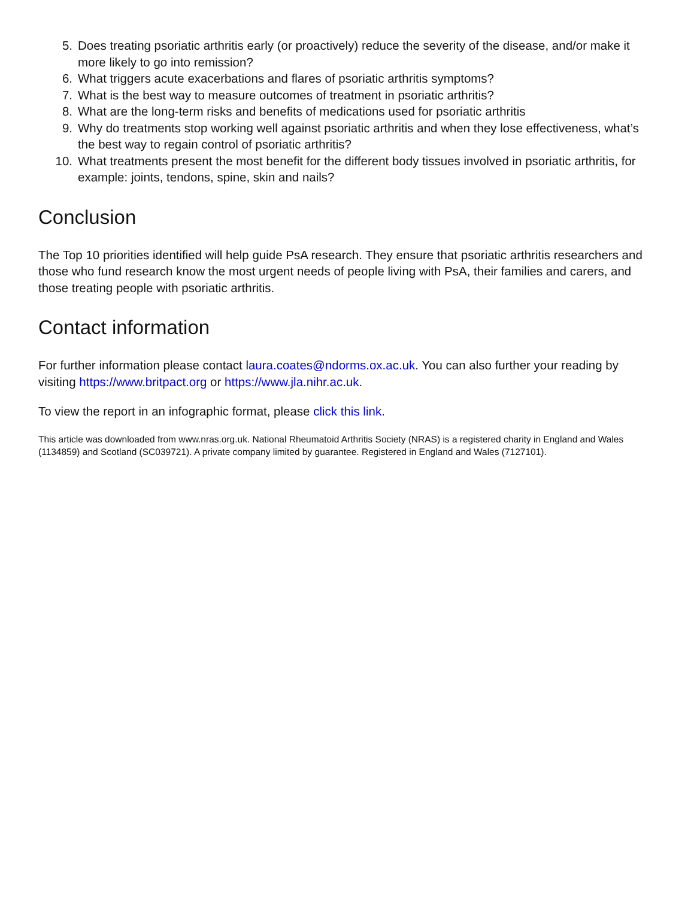5. Does treating psoriatic arthritis early (or proactively) reduce the severity of the disease, and/or make it more likely to go into remission?
6. What triggers acute exacerbations and flares of psoriatic arthritis symptoms?
7. What is the best way to measure outcomes of treatment in psoriatic arthritis?
8. What are the long-term risks and benefits of medications used for psoriatic arthritis
9. Why do treatments stop working well against psoriatic arthritis and when they lose effectiveness, what’s the best way to regain control of psoriatic arthritis?
10. What treatments present the most benefit for the different body tissues involved in psoriatic arthritis, for example: joints, tendons, spine, skin and nails?
Conclusion
The Top 10 priorities identified will help guide PsA research. They ensure that psoriatic arthritis researchers and those who fund research know the most urgent needs of people living with PsA, their families and carers, and those treating people with psoriatic arthritis.
Contact information
For further information please contact laura.coates@ndorms.ox.ac.uk. You can also further your reading by visiting https://www.britpact.org or https://www.jla.nihr.ac.uk.
To view the report in an infographic format, please click this link.
This article was downloaded from www.nras.org.uk. National Rheumatoid Arthritis Society (NRAS) is a registered charity in England and Wales (1134859) and Scotland (SC039721). A private company limited by guarantee. Registered in England and Wales (7127101).